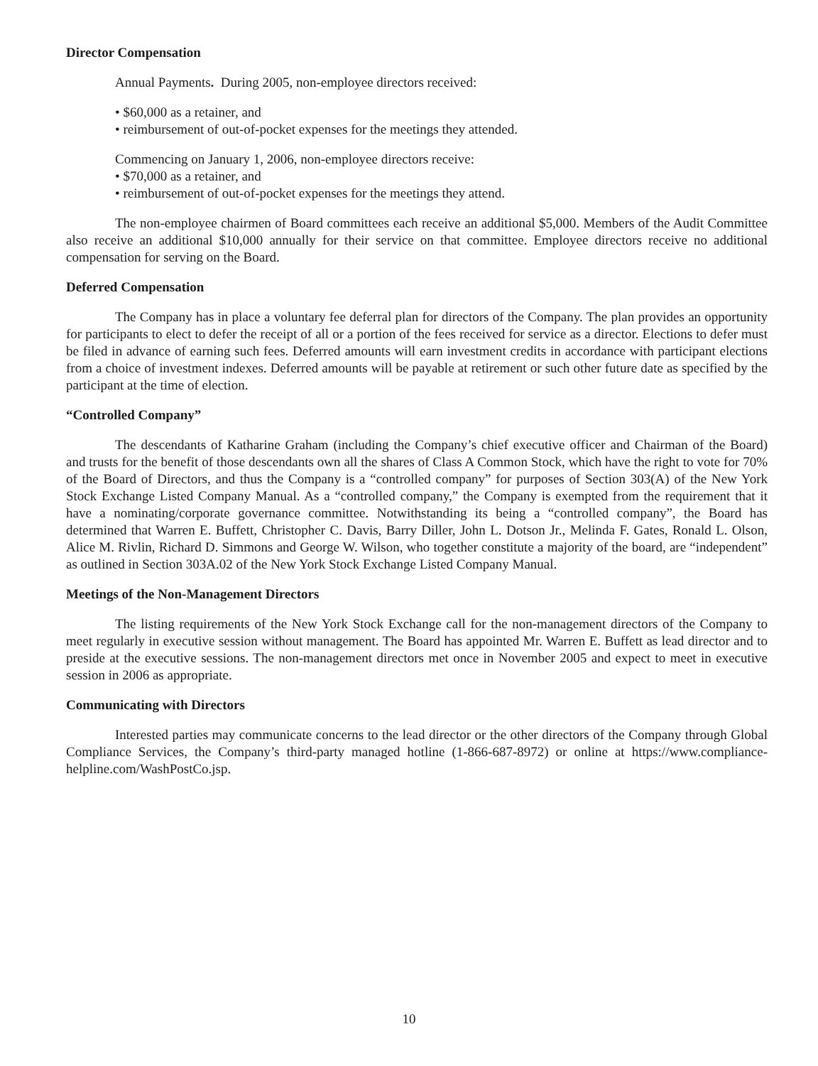Director Compensation
Annual Payments. During 2005, non-employee directors received:
• $60,000 as a retainer, and
• reimbursement of out-of-pocket expenses for the meetings they attended.
Commencing on January 1, 2006, non-employee directors receive:
• $70,000 as a retainer, and
• reimbursement of out-of-pocket expenses for the meetings they attend.
The non-employee chairmen of Board committees each receive an additional $5,000. Members of the Audit Committee also receive an additional $10,000 annually for their service on that committee. Employee directors receive no additional compensation for serving on the Board.
Deferred Compensation
The Company has in place a voluntary fee deferral plan for directors of the Company. The plan provides an opportunity for participants to elect to defer the receipt of all or a portion of the fees received for service as a director. Elections to defer must be filed in advance of earning such fees. Deferred amounts will earn investment credits in accordance with participant elections from a choice of investment indexes. Deferred amounts will be payable at retirement or such other future date as specified by the participant at the time of election.
“Controlled Company”
The descendants of Katharine Graham (including the Company’s chief executive officer and Chairman of the Board) and trusts for the benefit of those descendants own all the shares of Class A Common Stock, which have the right to vote for 70% of the Board of Directors, and thus the Company is a “controlled company” for purposes of Section 303(A) of the New York Stock Exchange Listed Company Manual. As a “controlled company,” the Company is exempted from the requirement that it have a nominating/corporate governance committee. Notwithstanding its being a “controlled company”, the Board has determined that Warren E. Buffett, Christopher C. Davis, Barry Diller, John L. Dotson Jr., Melinda F. Gates, Ronald L. Olson, Alice M. Rivlin, Richard D. Simmons and George W. Wilson, who together constitute a majority of the board, are “independent” as outlined in Section 303A.02 of the New York Stock Exchange Listed Company Manual.
Meetings of the Non-Management Directors
The listing requirements of the New York Stock Exchange call for the non-management directors of the Company to meet regularly in executive session without management. The Board has appointed Mr. Warren E. Buffett as lead director and to preside at the executive sessions. The non-management directors met once in November 2005 and expect to meet in executive session in 2006 as appropriate.
Communicating with Directors
Interested parties may communicate concerns to the lead director or the other directors of the Company through Global Compliance Services, the Company’s third-party managed hotline (1-866-687-8972) or online at https://www.compliance-helpline.com/WashPostCo.jsp.
10